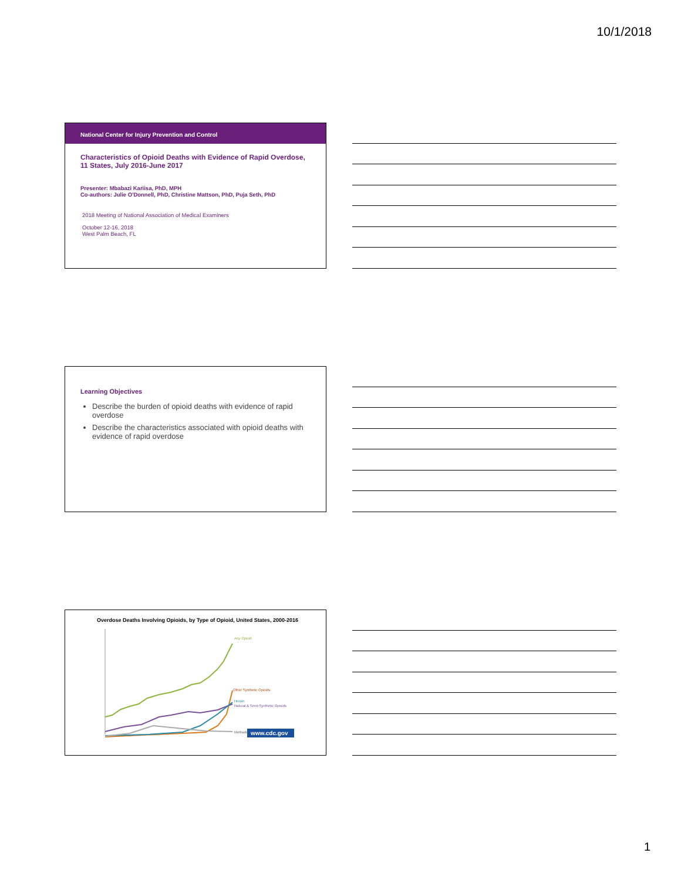10/1/2018
National Center for Injury Prevention and Control
Characteristics of Opioid Deaths with Evidence of Rapid Overdose, 11 States, July 2016-June 2017
Presenter: Mbabazi Kariisa, PhD, MPH
Co-authors: Julie O'Donnell, PhD, Christine Mattson, PhD, Puja Seth, PhD
2018 Meeting of National Association of Medical Examiners
October 12-16, 2018
West Palm Beach, FL
Learning Objectives
Describe the burden of opioid deaths with evidence of rapid overdose
Describe the characteristics associated with opioid deaths with evidence of rapid overdose
Overdose Deaths Involving Opioids, by Type of Opioid, United States, 2000-2016
Any Opioid
Other Synthetic Opioids
Heroin
Natural & Semi-Synthetic Opioids
Methadone
www.cdc.gov
1